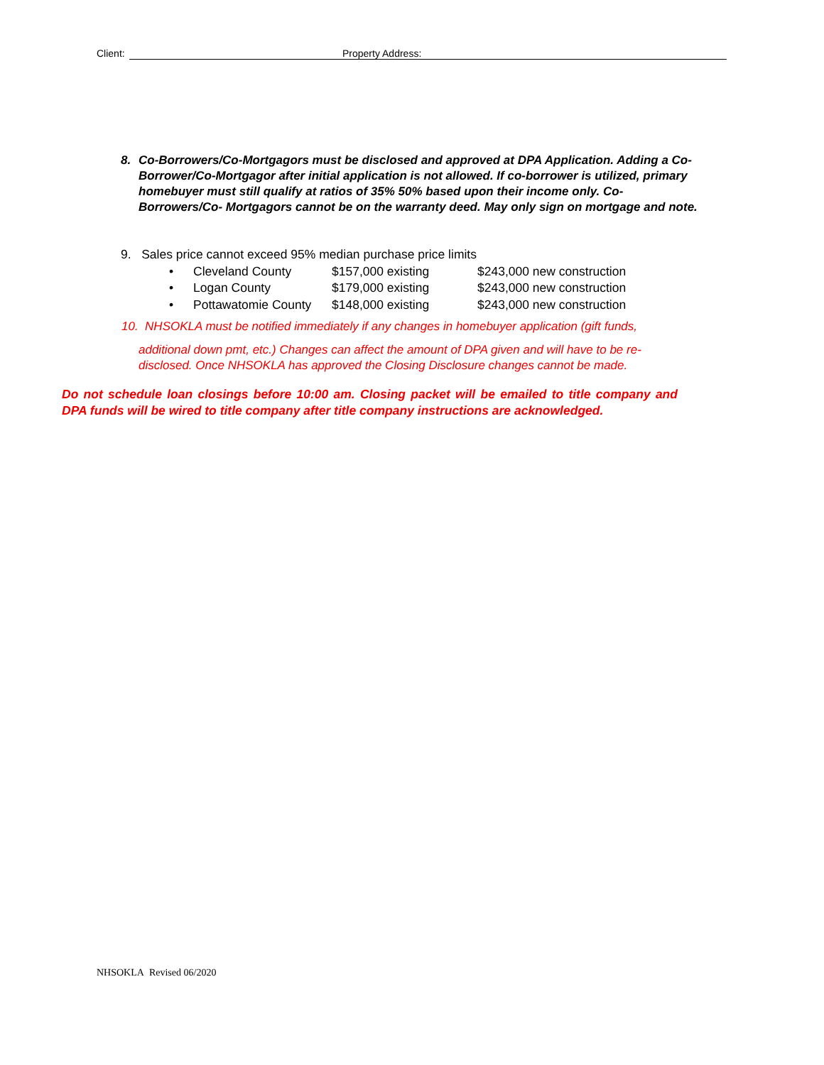Client: Property Address:
8. Co-Borrowers/Co-Mortgagors must be disclosed and approved at DPA Application. Adding a Co- Borrower/Co-Mortgagor after initial application is not allowed. If co-borrower is utilized, primary homebuyer must still qualify at ratios of 35% 50% based upon their income only. Co-Borrowers/Co- Mortgagors cannot be on the warranty deed. May only sign on mortgage and note.
9. Sales price cannot exceed 95% median purchase price limits
• Cleveland County $157,000 existing $243,000 new construction
• Logan County $179,000 existing $243,000 new construction
• Pottawatomie County $148,000 existing $243,000 new construction
10. NHSOKLA must be notified immediately if any changes in homebuyer application (gift funds,
additional down pmt, etc.) Changes can affect the amount of DPA given and will have to be re-disclosed. Once NHSOKLA has approved the Closing Disclosure changes cannot be made.
Do not schedule loan closings before 10:00 am. Closing packet will be emailed to title company and DPA funds will be wired to title company after title company instructions are acknowledged.
NHSOKLA Revised 06/2020